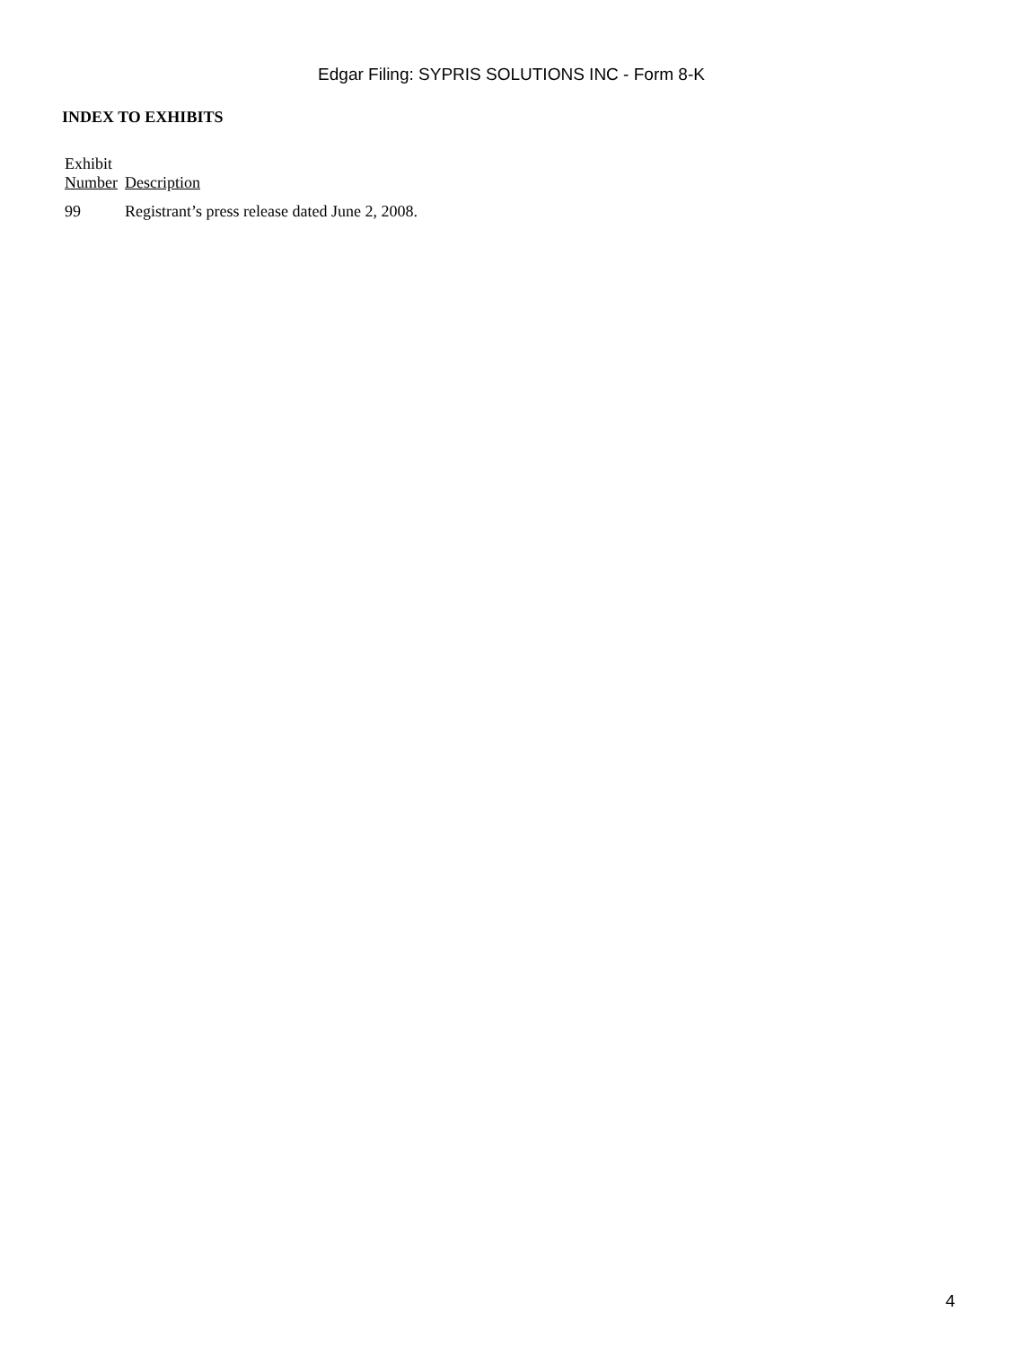Edgar Filing: SYPRIS SOLUTIONS INC - Form 8-K
INDEX TO EXHIBITS
| Exhibit Number | Description |
| --- | --- |
| 99 | Registrant’s press release dated June 2, 2008. |
4